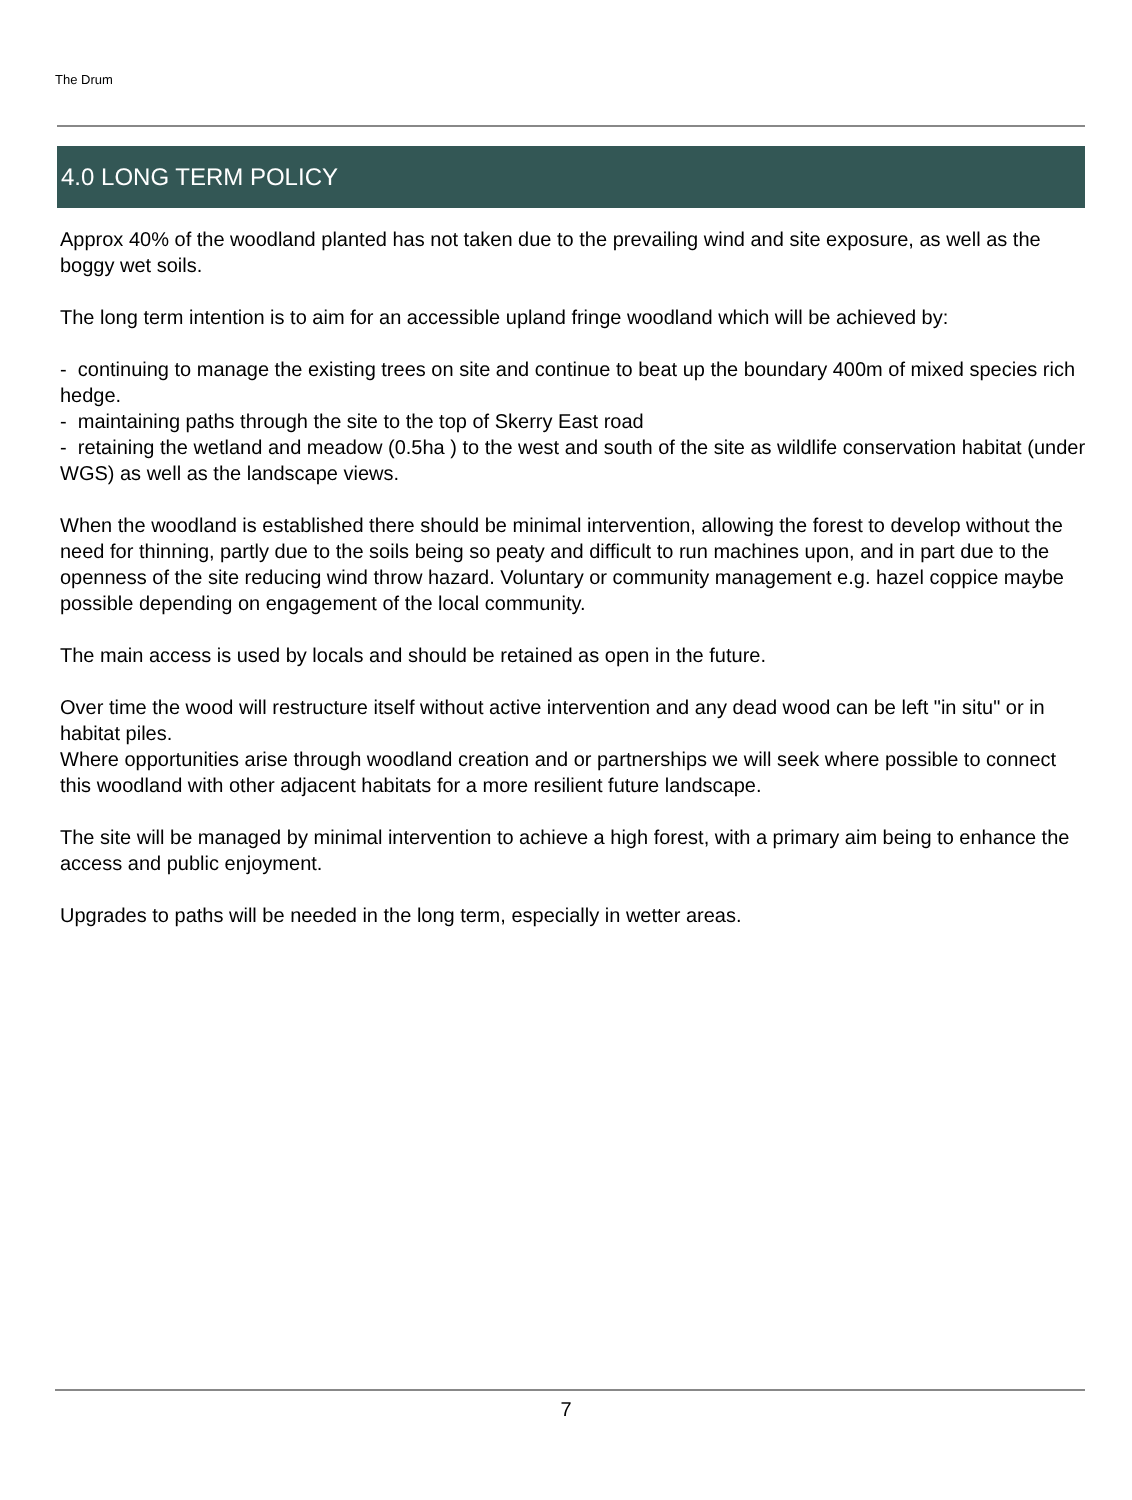The Drum
4.0 LONG TERM POLICY
Approx 40% of the woodland planted has not taken due to the prevailing wind and site exposure, as well as the boggy wet soils.
The long term intention is to aim for an accessible upland fringe woodland which will be achieved by:
- continuing to manage the existing trees on site and continue to beat up the boundary 400m of mixed species rich hedge.
- maintaining paths through the site to the top of Skerry East road
- retaining the wetland and meadow (0.5ha ) to the west and south of the site as wildlife conservation habitat (under WGS) as well as the landscape views.
When the woodland is established there should be minimal intervention, allowing the forest to develop without the need for thinning, partly due to the soils being so peaty and difficult to run machines upon, and in part due to the openness of the site reducing wind throw hazard. Voluntary or community management e.g. hazel coppice maybe possible depending on engagement of the local community.
The main access is used by locals and should be retained as open in the future.
Over time the wood will restructure itself without active intervention and any dead wood can be left "in situ" or in habitat piles.
Where opportunities arise through woodland creation and or partnerships we will seek where possible to connect this woodland with other adjacent habitats for a more resilient future landscape.
The site will be managed by minimal intervention to achieve a high forest, with a primary aim being to enhance the access and public enjoyment.
Upgrades to paths will be needed in the long term, especially in wetter areas.
7